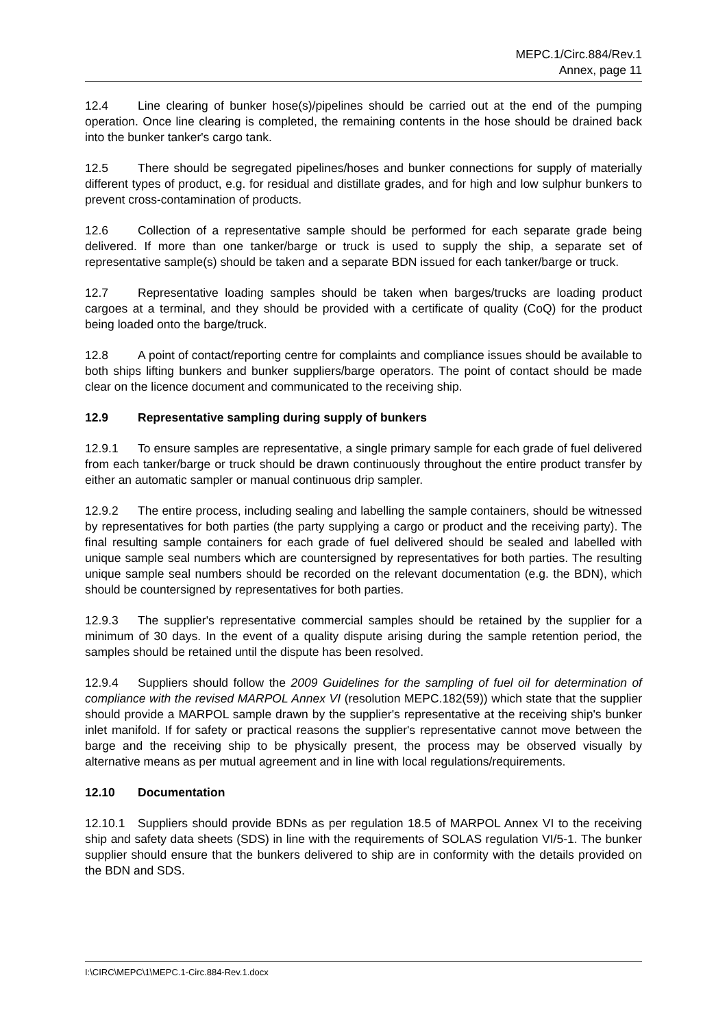MEPC.1/Circ.884/Rev.1
Annex, page 11
12.4 Line clearing of bunker hose(s)/pipelines should be carried out at the end of the pumping operation. Once line clearing is completed, the remaining contents in the hose should be drained back into the bunker tanker's cargo tank.
12.5 There should be segregated pipelines/hoses and bunker connections for supply of materially different types of product, e.g. for residual and distillate grades, and for high and low sulphur bunkers to prevent cross-contamination of products.
12.6 Collection of a representative sample should be performed for each separate grade being delivered. If more than one tanker/barge or truck is used to supply the ship, a separate set of representative sample(s) should be taken and a separate BDN issued for each tanker/barge or truck.
12.7 Representative loading samples should be taken when barges/trucks are loading product cargoes at a terminal, and they should be provided with a certificate of quality (CoQ) for the product being loaded onto the barge/truck.
12.8 A point of contact/reporting centre for complaints and compliance issues should be available to both ships lifting bunkers and bunker suppliers/barge operators. The point of contact should be made clear on the licence document and communicated to the receiving ship.
12.9 Representative sampling during supply of bunkers
12.9.1 To ensure samples are representative, a single primary sample for each grade of fuel delivered from each tanker/barge or truck should be drawn continuously throughout the entire product transfer by either an automatic sampler or manual continuous drip sampler.
12.9.2 The entire process, including sealing and labelling the sample containers, should be witnessed by representatives for both parties (the party supplying a cargo or product and the receiving party). The final resulting sample containers for each grade of fuel delivered should be sealed and labelled with unique sample seal numbers which are countersigned by representatives for both parties. The resulting unique sample seal numbers should be recorded on the relevant documentation (e.g. the BDN), which should be countersigned by representatives for both parties.
12.9.3 The supplier's representative commercial samples should be retained by the supplier for a minimum of 30 days. In the event of a quality dispute arising during the sample retention period, the samples should be retained until the dispute has been resolved.
12.9.4 Suppliers should follow the 2009 Guidelines for the sampling of fuel oil for determination of compliance with the revised MARPOL Annex VI (resolution MEPC.182(59)) which state that the supplier should provide a MARPOL sample drawn by the supplier's representative at the receiving ship's bunker inlet manifold. If for safety or practical reasons the supplier's representative cannot move between the barge and the receiving ship to be physically present, the process may be observed visually by alternative means as per mutual agreement and in line with local regulations/requirements.
12.10 Documentation
12.10.1 Suppliers should provide BDNs as per regulation 18.5 of MARPOL Annex VI to the receiving ship and safety data sheets (SDS) in line with the requirements of SOLAS regulation VI/5-1. The bunker supplier should ensure that the bunkers delivered to ship are in conformity with the details provided on the BDN and SDS.
I:\CIRC\MEPC\1\MEPC.1-Circ.884-Rev.1.docx